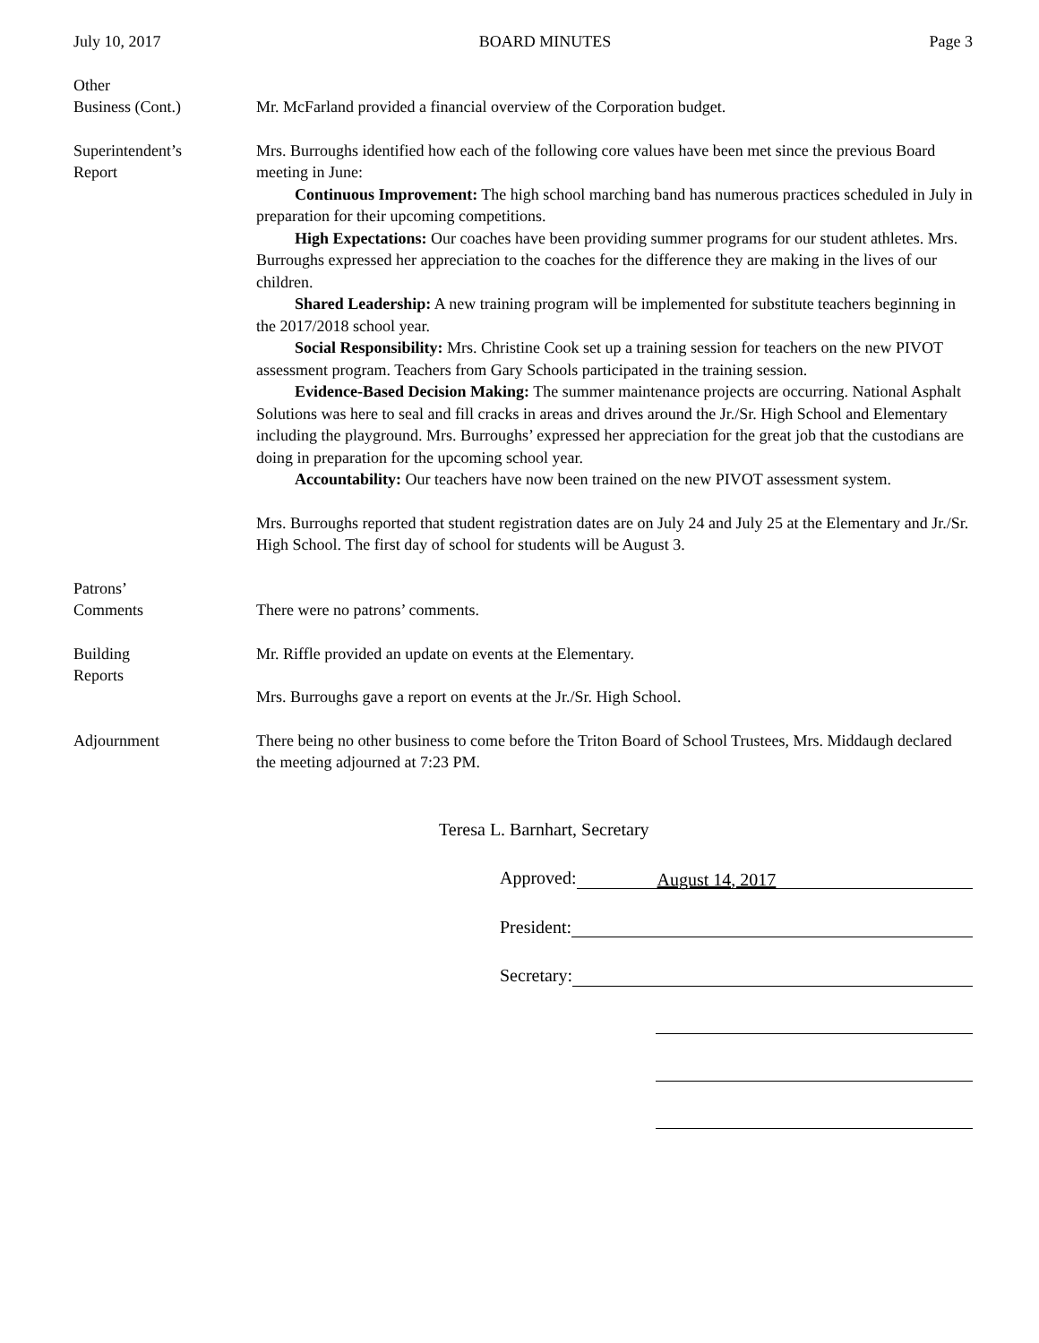July 10, 2017 BOARD MINUTES Page 3
Other
Business (Cont.)
Mr. McFarland provided a financial overview of the Corporation budget.
Superintendent’s
Report
Mrs. Burroughs identified how each of the following core values have been met since the previous Board meeting in June:
Continuous Improvement: The high school marching band has numerous practices scheduled in July in preparation for their upcoming competitions.
High Expectations: Our coaches have been providing summer programs for our student athletes. Mrs. Burroughs expressed her appreciation to the coaches for the difference they are making in the lives of our children.
Shared Leadership: A new training program will be implemented for substitute teachers beginning in the 2017/2018 school year.
Social Responsibility: Mrs. Christine Cook set up a training session for teachers on the new PIVOT assessment program. Teachers from Gary Schools participated in the training session.
Evidence-Based Decision Making: The summer maintenance projects are occurring. National Asphalt Solutions was here to seal and fill cracks in areas and drives around the Jr./Sr. High School and Elementary including the playground. Mrs. Burroughs’ expressed her appreciation for the great job that the custodians are doing in preparation for the upcoming school year.
Accountability: Our teachers have now been trained on the new PIVOT assessment system.
Mrs. Burroughs reported that student registration dates are on July 24 and July 25 at the Elementary and Jr./Sr. High School. The first day of school for students will be August 3.
Patrons’
Comments
There were no patrons’ comments.
Building
Reports
Mr. Riffle provided an update on events at the Elementary.
Mrs. Burroughs gave a report on events at the Jr./Sr. High School.
Adjournment There being no other business to come before the Triton Board of School Trustees, Mrs. Middaugh declared the meeting adjourned at 7:23 PM.
Teresa L. Barnhart, Secretary
Approved: August 14, 2017
President:
Secretary: